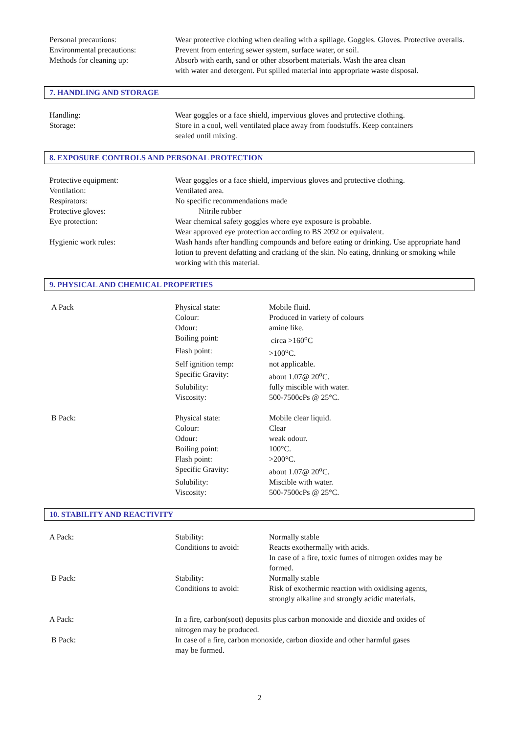| Personal precautions: | Wear protective clothing when dealing with a spillage. Goggles. Gloves. Protective overalls. |
| Environmental precautions: | Prevent from entering sewer system, surface water, or soil. |
| Methods for cleaning up: | Absorb with earth, sand or other absorbent materials. Wash the area clean with water and detergent. Put spilled material into appropriate waste disposal. |
7. HANDLING AND STORAGE
| Handling: | Wear goggles or a face shield, impervious gloves and protective clothing. |
| Storage: | Store in a cool, well ventilated place away from foodstuffs. Keep containers sealed until mixing. |
8. EXPOSURE CONTROLS AND PERSONAL PROTECTION
| Protective equipment: | Wear goggles or a face shield, impervious gloves and protective clothing. |
| Ventilation: | Ventilated area. |
| Respirators: | No specific recommendations made |
| Protective gloves: | Nitrile rubber |
| Eye protection: | Wear chemical safety goggles where eye exposure is probable. Wear approved eye protection according to BS 2092 or equivalent. |
| Hygienic work rules: | Wash hands after handling compounds and before eating or drinking. Use appropriate hand lotion to prevent defatting and cracking of the skin. No eating, drinking or smoking while working with this material. |
9. PHYSICAL AND CHEMICAL PROPERTIES
| A Pack | Physical state: | Mobile fluid. |
| | Colour: | Produced in variety of colours |
| | Odour: | amine like. |
| | Boiling point: | circa >160<sup>o</sup>C |
| | Flash point: | >100<sup>o</sup>C. |
| | Self ignition temp: | not applicable. |
| | Specific Gravity: | about 1.07@ 20<sup>o</sup>C. |
| | Solubility: | fully miscible with water. |
| | Viscosity: | 500-7500cPs @ 25°C. |
| B Pack: | Physical state: | Mobile clear liquid. |
| | Colour: | Clear |
| | Odour: | weak odour. |
| | Boiling point: | 100°C. |
| | Flash point: | >200°C. |
| | Specific Gravity: | about 1.07@ 20<sup>o</sup>C. |
| | Solubility: | Miscible with water. |
| | Viscosity: | 500-7500cPs @ 25°C. |
10. STABILITY AND REACTIVITY
| A Pack: | Stability: | Normally stable |
| | Conditions to avoid: | Reacts exothermally with acids. In case of a fire, toxic fumes of nitrogen oxides may be formed. |
| B Pack: | Stability: | Normally stable |
| | Conditions to avoid: | Risk of exothermic reaction with oxidising agents, strongly alkaline and strongly acidic materials. |
| A Pack: | In a fire, carbon(soot) deposits plus carbon monoxide and dioxide and oxides of nitrogen may be produced. | |
| B Pack: | In case of a fire, carbon monoxide, carbon dioxide and other harmful gases may be formed. | |
2